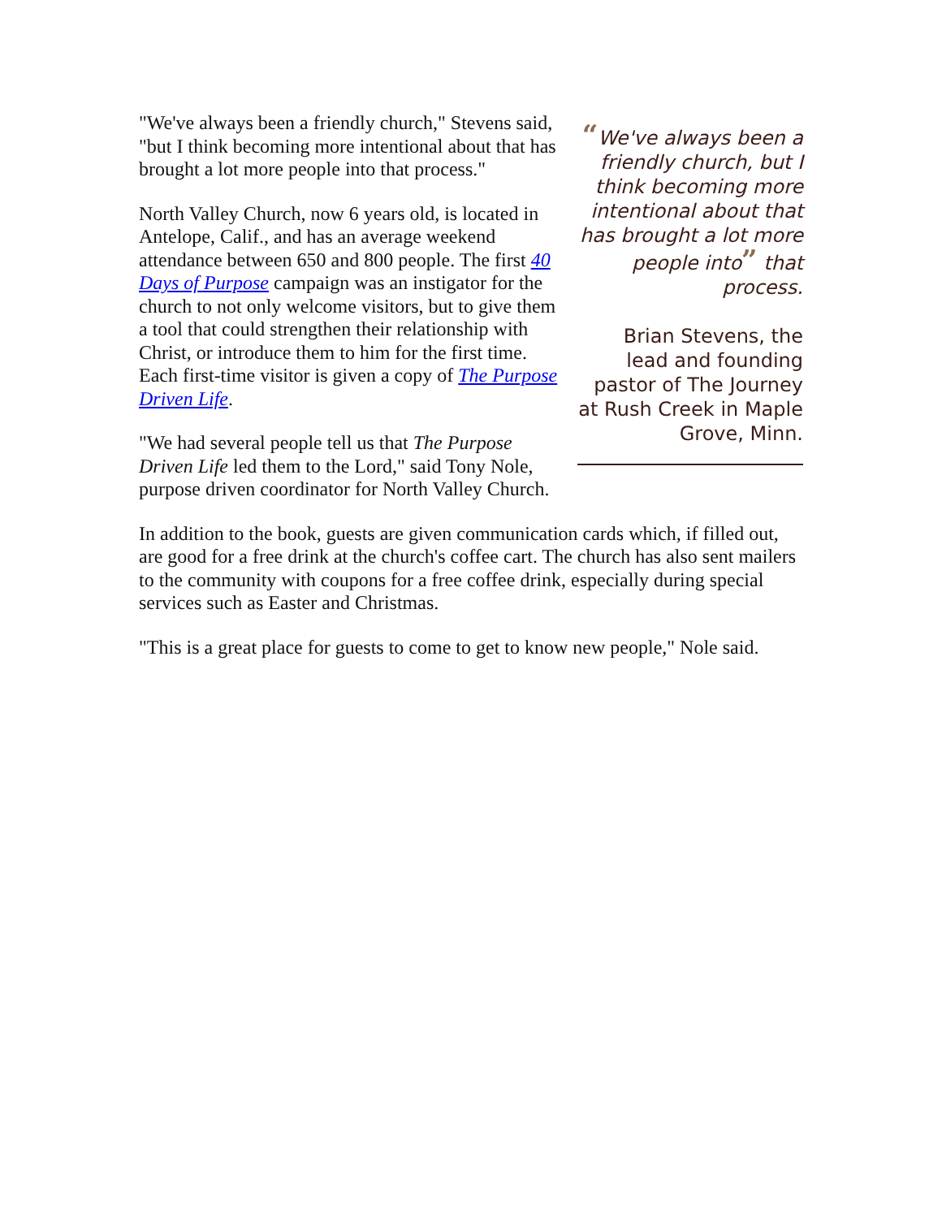"We've always been a friendly church," Stevens said, "but I think becoming more intentional about that has brought a lot more people into that process."
North Valley Church, now 6 years old, is located in Antelope, Calif., and has an average weekend attendance between 650 and 800 people. The first 40 Days of Purpose campaign was an instigator for the church to not only welcome visitors, but to give them a tool that could strengthen their relationship with Christ, or introduce them to him for the first time. Each first-time visitor is given a copy of The Purpose Driven Life.
"We had several people tell us that The Purpose Driven Life led them to the Lord," said Tony Nole, purpose driven coordinator for North Valley Church.
“We've always been a friendly church, but I think becoming more intentional about that has brought a lot more people into” that process.
Brian Stevens, the lead and founding pastor of The Journey at Rush Creek in Maple Grove, Minn.
In addition to the book, guests are given communication cards which, if filled out, are good for a free drink at the church's coffee cart. The church has also sent mailers to the community with coupons for a free coffee drink, especially during special services such as Easter and Christmas.
"This is a great place for guests to come to get to know new people," Nole said.